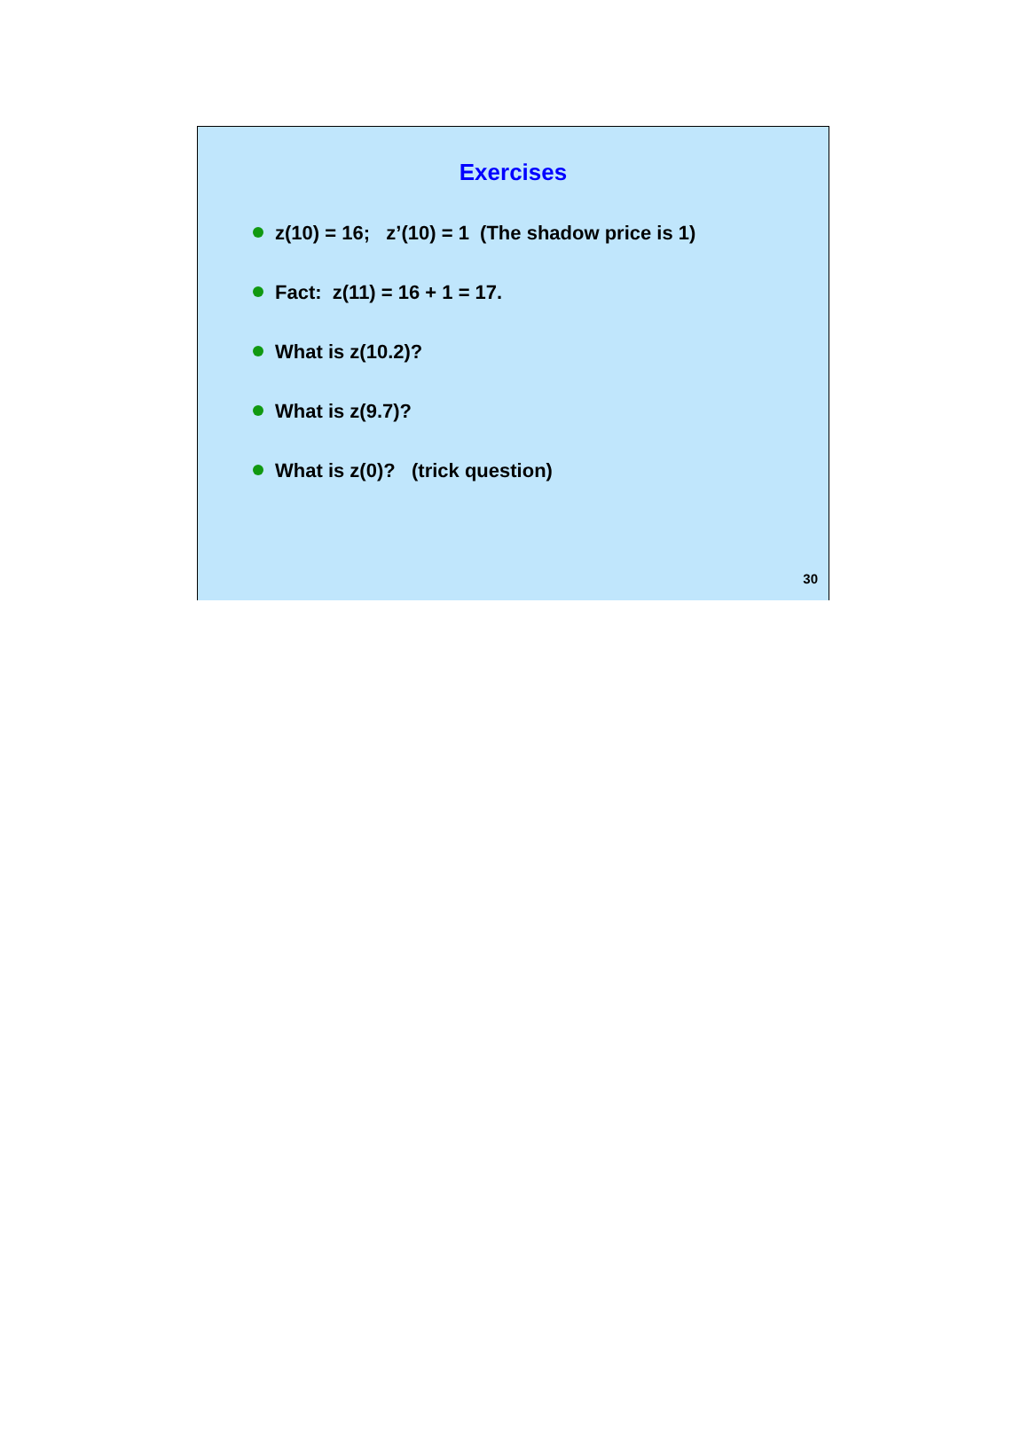Exercises
z(10) = 16; z’(10) = 1 (The shadow price is 1)
Fact: z(11) = 16 + 1 = 17.
What is z(10.2)?
What is z(9.7)?
What is z(0)? (trick question)
30